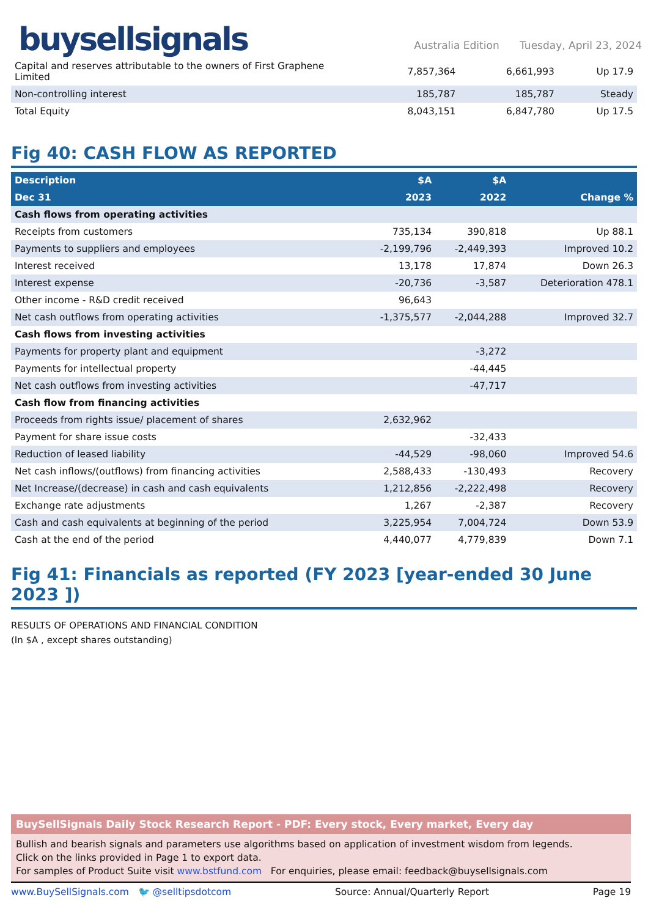buysellsignals
Australia Edition Tuesday, April 23, 2024
| Capital and reserves attributable to the owners of First Graphene Limited | 7,857,364 | 6,661,993 | Up 17.9 |
| Non-controlling interest | 185,787 | 185,787 | Steady |
| Total Equity | 8,043,151 | 6,847,780 | Up 17.5 |
Fig 40: CASH FLOW AS REPORTED
| Description | $A | $A | |
| --- | --- | --- | --- |
| Dec 31 | 2023 | 2022 | Change % |
| Cash flows from operating activities | | | |
| Receipts from customers | 735,134 | 390,818 | Up 88.1 |
| Payments to suppliers and employees | -2,199,796 | -2,449,393 | Improved 10.2 |
| Interest received | 13,178 | 17,874 | Down 26.3 |
| Interest expense | -20,736 | -3,587 | Deterioration 478.1 |
| Other income - R&D credit received | 96,643 | | |
| Net cash outflows from operating activities | -1,375,577 | -2,044,288 | Improved 32.7 |
| Cash flows from investing activities | | | |
| Payments for property plant and equipment | | -3,272 | |
| Payments for intellectual property | | -44,445 | |
| Net cash outflows from investing activities | | -47,717 | |
| Cash flow from financing activities | | | |
| Proceeds from rights issue/ placement of shares | 2,632,962 | | |
| Payment for share issue costs | | -32,433 | |
| Reduction of leased liability | -44,529 | -98,060 | Improved 54.6 |
| Net cash inflows/(outflows) from financing activities | 2,588,433 | -130,493 | Recovery |
| Net Increase/(decrease) in cash and cash equivalents | 1,212,856 | -2,222,498 | Recovery |
| Exchange rate adjustments | 1,267 | -2,387 | Recovery |
| Cash and cash equivalents at beginning of the period | 3,225,954 | 7,004,724 | Down 53.9 |
| Cash at the end of the period | 4,440,077 | 4,779,839 | Down 7.1 |
Fig 41: Financials as reported (FY 2023 [year-ended 30 June 2023 ])
RESULTS OF OPERATIONS AND FINANCIAL CONDITION
(In $A , except shares outstanding)
BuySellSignals Daily Stock Research Report - PDF: Every stock, Every market, Every day
Bullish and bearish signals and parameters use algorithms based on application of investment wisdom from legends.
Click on the links provided in Page 1 to export data.
For samples of Product Suite visit www.bstfund.com For enquiries, please email: feedback@buysellsignals.com
www.BuySellSignals.com 🐦 @selltipsdotcom Source: Annual/Quarterly Report Page 19